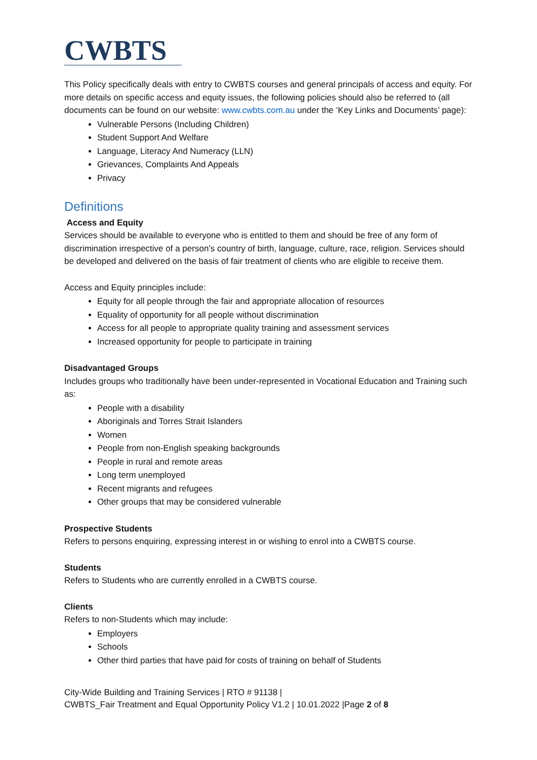CWBTS
This Policy specifically deals with entry to CWBTS courses and general principals of access and equity. For more details on specific access and equity issues, the following policies should also be referred to (all documents can be found on our website: www.cwbts.com.au under the ‘Key Links and Documents’ page):
Vulnerable Persons (Including Children)
Student Support And Welfare
Language, Literacy And Numeracy (LLN)
Grievances, Complaints And Appeals
Privacy
Definitions
Access and Equity
Services should be available to everyone who is entitled to them and should be free of any form of discrimination irrespective of a person’s country of birth, language, culture, race, religion. Services should be developed and delivered on the basis of fair treatment of clients who are eligible to receive them.
Access and Equity principles include:
Equity for all people through the fair and appropriate allocation of resources
Equality of opportunity for all people without discrimination
Access for all people to appropriate quality training and assessment services
Increased opportunity for people to participate in training
Disadvantaged Groups
Includes groups who traditionally have been under-represented in Vocational Education and Training such as:
People with a disability
Aboriginals and Torres Strait Islanders
Women
People from non-English speaking backgrounds
People in rural and remote areas
Long term unemployed
Recent migrants and refugees
Other groups that may be considered vulnerable
Prospective Students
Refers to persons enquiring, expressing interest in or wishing to enrol into a CWBTS course.
Students
Refers to Students who are currently enrolled in a CWBTS course.
Clients
Refers to non-Students which may include:
Employers
Schools
Other third parties that have paid for costs of training on behalf of Students
City-Wide Building and Training Services | RTO # 91138 |
CWBTS_Fair Treatment and Equal Opportunity Policy V1.2 | 10.01.2022 |Page 2 of 8